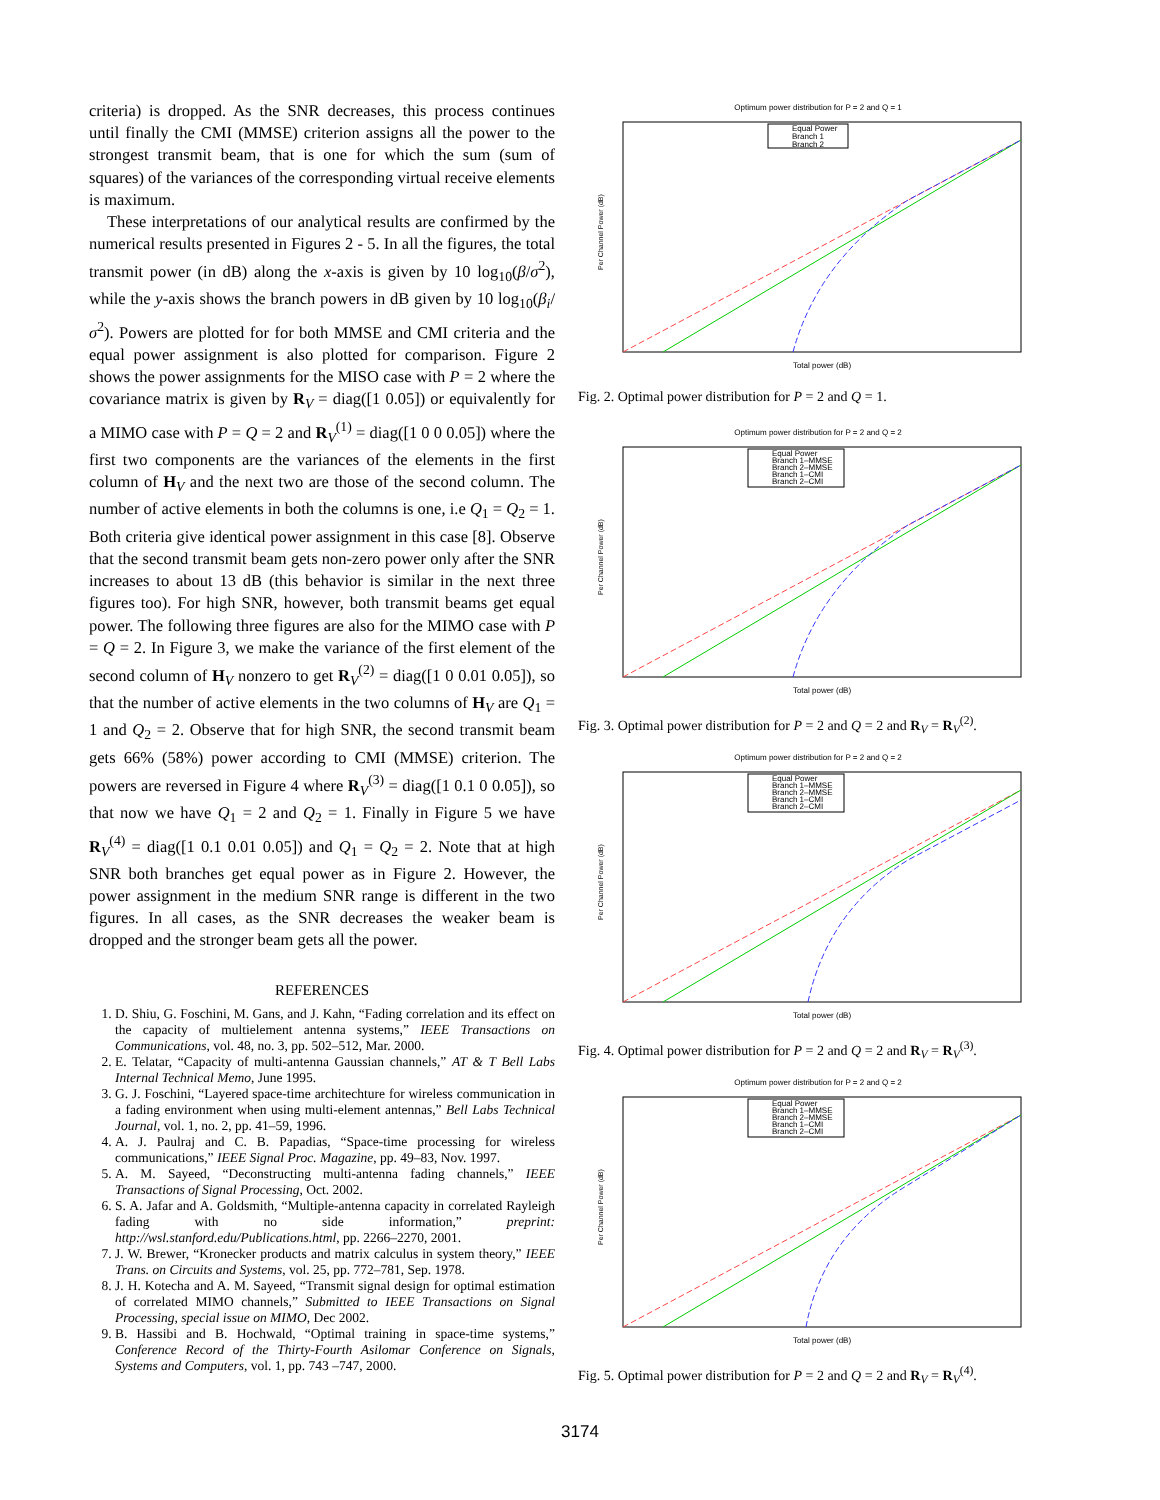criteria) is dropped. As the SNR decreases, this process continues until finally the CMI (MMSE) criterion assigns all the power to the strongest transmit beam, that is one for which the sum (sum of squares) of the variances of the corresponding virtual receive elements is maximum.
These interpretations of our analytical results are confirmed by the numerical results presented in Figures 2 - 5. In all the figures, the total transmit power (in dB) along the x-axis is given by 10 log<sub>10</sub>(β/σ<sup>2</sup>), while the y-axis shows the branch powers in dB given by 10 log<sub>10</sub>(β<sub>i</sub>/σ<sup>2</sup>). Powers are plotted for for both MMSE and CMI criteria and the equal power assignment is also plotted for comparison. Figure 2 shows the power assignments for the MISO case with P = 2 where the covariance matrix is given by R<sub>V</sub> = diag([1 0.05]) or equivalently for a MIMO case with P = Q = 2 and R<sub>V</sub><sup>(1)</sup> = diag([1 0 0 0.05]) where the first two components are the variances of the elements in the first column of H<sub>V</sub> and the next two are those of the second column. The number of active elements in both the columns is one, i.e Q<sub>1</sub> = Q<sub>2</sub> = 1. Both criteria give identical power assignment in this case [8]. Observe that the second transmit beam gets non-zero power only after the SNR increases to about 13 dB (this behavior is similar in the next three figures too). For high SNR, however, both transmit beams get equal power. The following three figures are also for the MIMO case with P = Q = 2. In Figure 3, we make the variance of the first element of the second column of H<sub>V</sub> nonzero to get R<sub>V</sub><sup>(2)</sup> = diag([1 0 0.01 0.05]), so that the number of active elements in the two columns of H<sub>V</sub> are Q<sub>1</sub> = 1 and Q<sub>2</sub> = 2. Observe that for high SNR, the second transmit beam gets 66% (58%) power according to CMI (MMSE) criterion. The powers are reversed in Figure 4 where R<sub>V</sub><sup>(3)</sup> = diag([1 0.1 0 0.05]), so that now we have Q<sub>1</sub> = 2 and Q<sub>2</sub> = 1. Finally in Figure 5 we have R<sub>V</sub><sup>(4)</sup> = diag([1 0.1 0.01 0.05]) and Q<sub>1</sub> = Q<sub>2</sub> = 2. Note that at high SNR both branches get equal power as in Figure 2. However, the power assignment in the medium SNR range is different in the two figures. In all cases, as the SNR decreases the weaker beam is dropped and the stronger beam gets all the power.
REFERENCES
1. D. Shiu, G. Foschini, M. Gans, and J. Kahn, “Fading correlation and its effect on the capacity of multielement antenna systems,” IEEE Transactions on Communications, vol. 48, no. 3, pp. 502–512, Mar. 2000.
2. E. Telatar, “Capacity of multi-antenna Gaussian channels,” AT & T Bell Labs Internal Technical Memo, June 1995.
3. G. J. Foschini, “Layered space-time architechture for wireless communication in a fading environment when using multi-element antennas,” Bell Labs Technical Journal, vol. 1, no. 2, pp. 41–59, 1996.
4. A. J. Paulraj and C. B. Papadias, “Space-time processing for wireless communications,” IEEE Signal Proc. Magazine, pp. 49–83, Nov. 1997.
5. A. M. Sayeed, “Deconstructing multi-antenna fading channels,” IEEE Transactions of Signal Processing, Oct. 2002.
6. S. A. Jafar and A. Goldsmith, “Multiple-antenna capacity in correlated Rayleigh fading with no side information,” preprint: http://wsl.stanford.edu/Publications.html, pp. 2266–2270, 2001.
7. J. W. Brewer, “Kronecker products and matrix calculus in system theory,” IEEE Trans. on Circuits and Systems, vol. 25, pp. 772–781, Sep. 1978.
8. J. H. Kotecha and A. M. Sayeed, “Transmit signal design for optimal estimation of correlated MIMO channels,” Submitted to IEEE Transactions on Signal Processing, special issue on MIMO, Dec 2002.
9. B. Hassibi and B. Hochwald, “Optimal training in space-time systems,” Conference Record of the Thirty-Fourth Asilomar Conference on Signals, Systems and Computers, vol. 1, pp. 743 –747, 2000.
Optimum power distribution for P = 2 and Q = 1
Equal Power
Branch 1
Branch 2
Per Channel Power (dB)
Total power (dB)
Fig. 2. Optimal power distribution for P = 2 and Q = 1.
Optimum power distribution for P = 2 and Q = 2
Equal Power
Branch 1–MMSE
Branch 2–MMSE
Branch 1–CMI
Branch 2–CMI
Per Channel Power (dB)
Total power (dB)
Fig. 3. Optimal power distribution for P = 2 and Q = 2 and R<sub>V</sub> = R<sub>V</sub><sup>(2)</sup>.
Optimum power distribution for P = 2 and Q = 2
Equal Power
Branch 1–MMSE
Branch 2–MMSE
Branch 1–CMI
Branch 2–CMI
Per Channel Power (dB)
Total power (dB)
Fig. 4. Optimal power distribution for P = 2 and Q = 2 and R<sub>V</sub> = R<sub>V</sub><sup>(3)</sup>.
Optimum power distribution for P = 2 and Q = 2
Equal Power
Branch 1–MMSE
Branch 2–MMSE
Branch 1–CMI
Branch 2–CMI
Per Channel Power (dB)
Total power (dB)
Fig. 5. Optimal power distribution for P = 2 and Q = 2 and R<sub>V</sub> = R<sub>V</sub><sup>(4)</sup>.
3174